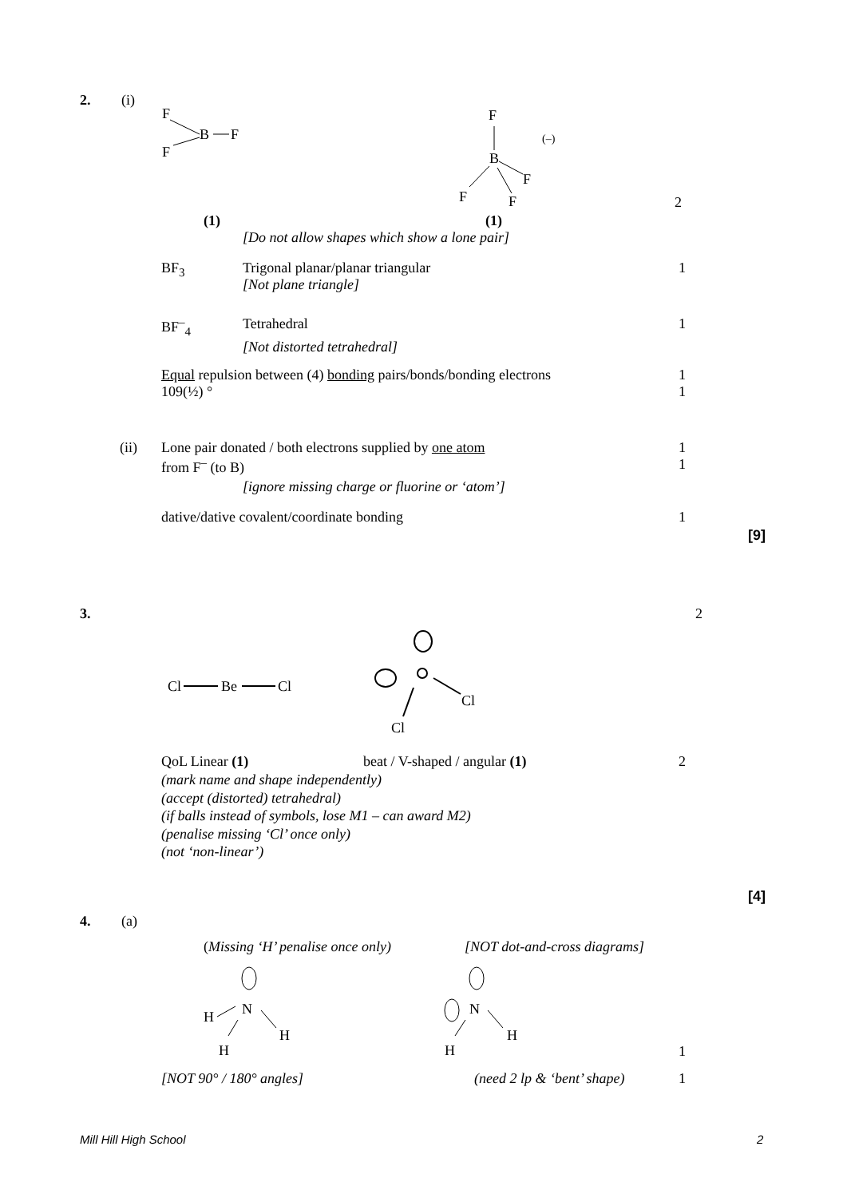2. (i)
F
B
F
F
F
(–)
B
F
F
F
2
(1) (1)
[Do not allow shapes which show a lone pair]
BF<sub>3</sub>
Trigonal planar/planar triangular
[Not plane triangle]
1
BF<sup>–</sup><sub>4</sub>
Tetrahedral
[Not distorted tetrahedral]
1
Equal repulsion between (4) bonding pairs/bonds/bonding electrons
109(½) °
1
1
(ii)
Lone pair donated / both electrons supplied by one atom
from F<sup>–</sup> (to B)
1
1
[ignore missing charge or fluorine or ‘atom’]
dative/dative covalent/coordinate bonding
1
[9]
3. 2
Cl
Be
Cl
Cl
Cl
QoL Linear (1) beat / V-shaped / angular (1) 2
(mark name and shape independently)
(accept (distorted) tetrahedral)
(if balls instead of symbols, lose M1 – can award M2)
(penalise missing ‘Cl’ once only)
(not ‘non-linear’)
[4]
4. (a)
(Missing ‘H’ penalise once only)
[NOT dot-and-cross diagrams]
N
H
H
H
N
H
H
1
[NOT 90° / 180° angles] (need 2 lp & ‘bent’ shape) 1
Mill Hill High School 2